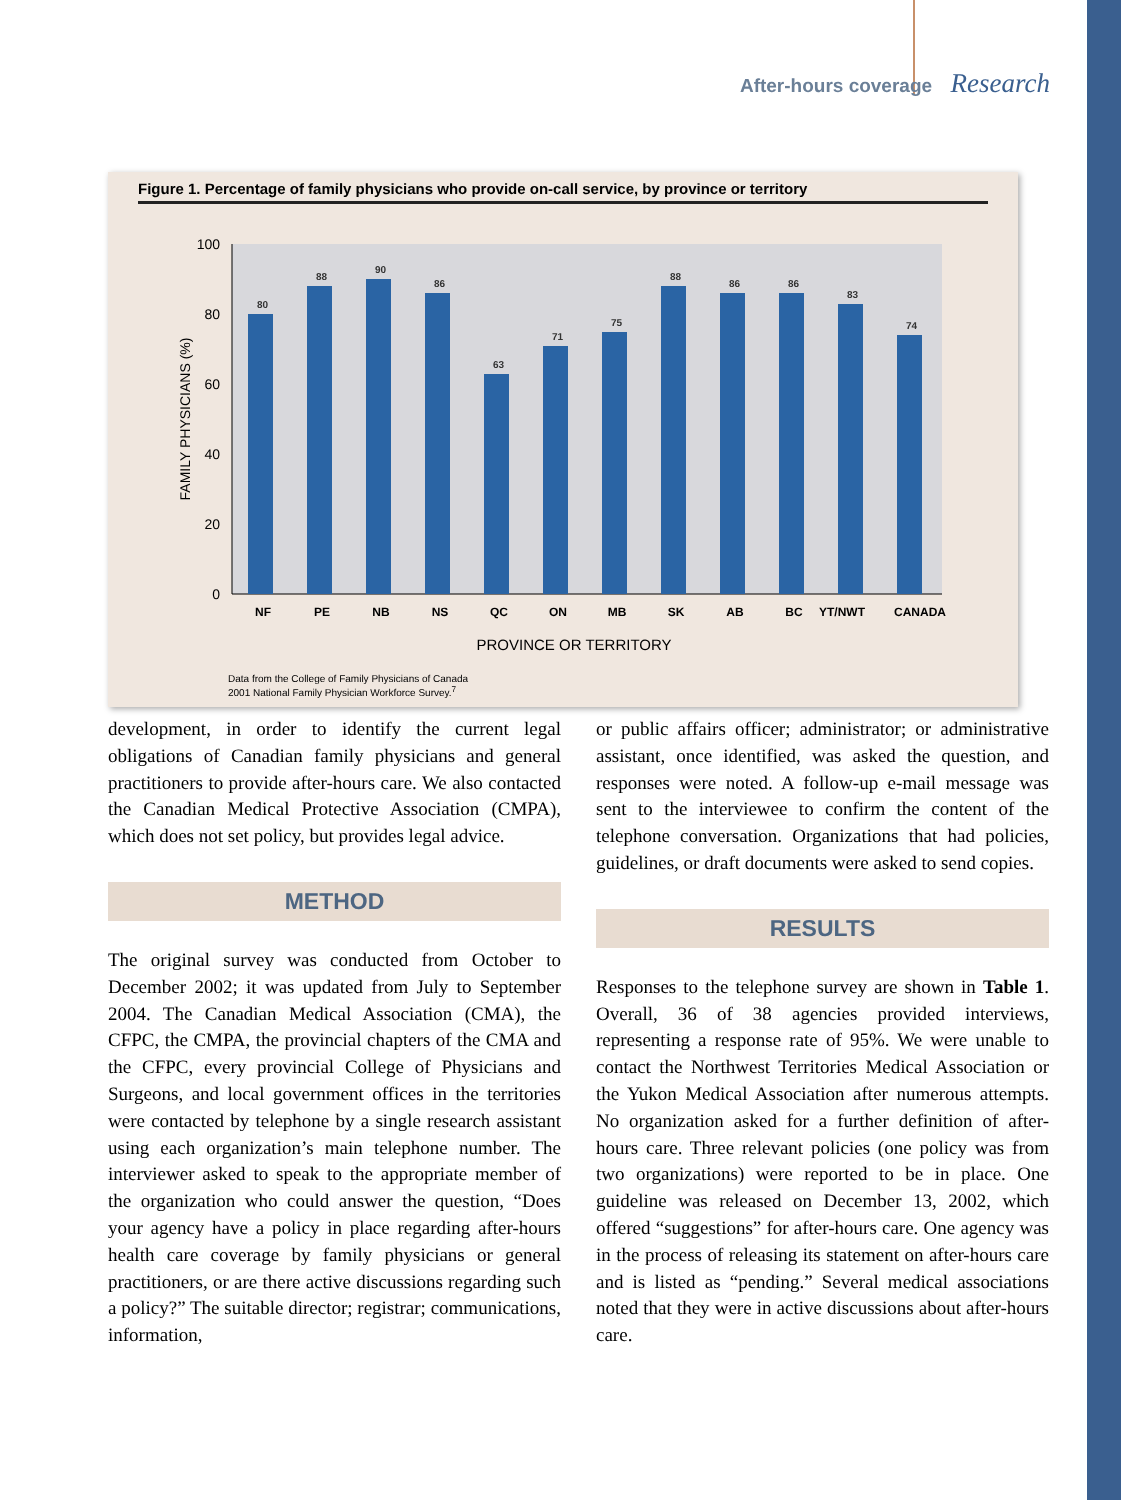After-hours coverage Research
Figure 1. Percentage of family physicians who provide on-call service, by province or territory
100
80
60
40
20
0
FAMILY PHYSICIANS (%)
80
88
90
86
63
71
75
88
86
86
83
74
NF
PE
NB
NS
QC
ON
MB
SK
AB
BC
YT/NWT
CANADA
PROVINCE OR TERRITORY
Data from the College of Family Physicians of Canada
2001 National Family Physician Workforce Survey.<sup>7</sup>
development, in order to identify the current legal obligations of Canadian family physicians and general practitioners to provide after-hours care. We also contacted the Canadian Medical Protective Association (CMPA), which does not set policy, but provides legal advice.
METHOD
The original survey was conducted from October to December 2002; it was updated from July to September 2004. The Canadian Medical Association (CMA), the CFPC, the CMPA, the provincial chapters of the CMA and the CFPC, every provincial College of Physicians and Surgeons, and local government offices in the territories were contacted by telephone by a single research assistant using each organization’s main telephone number. The interviewer asked to speak to the appropriate member of the organization who could answer the question, “Does your agency have a policy in place regarding after-hours health care coverage by family physicians or general practitioners, or are there active discussions regarding such a policy?” The suitable director; registrar; communications, information,
or public affairs officer; administrator; or administrative assistant, once identified, was asked the question, and responses were noted. A follow-up e-mail message was sent to the interviewee to confirm the content of the telephone conversation. Organizations that had policies, guidelines, or draft documents were asked to send copies.
RESULTS
Responses to the telephone survey are shown in Table 1. Overall, 36 of 38 agencies provided interviews, representing a response rate of 95%. We were unable to contact the Northwest Territories Medical Association or the Yukon Medical Association after numerous attempts. No organization asked for a further definition of after-hours care. Three relevant policies (one policy was from two organizations) were reported to be in place. One guideline was released on December 13, 2002, which offered “suggestions” for after-hours care. One agency was in the process of releasing its statement on after-hours care and is listed as “pending.” Several medical associations noted that they were in active discussions about after-hours care.